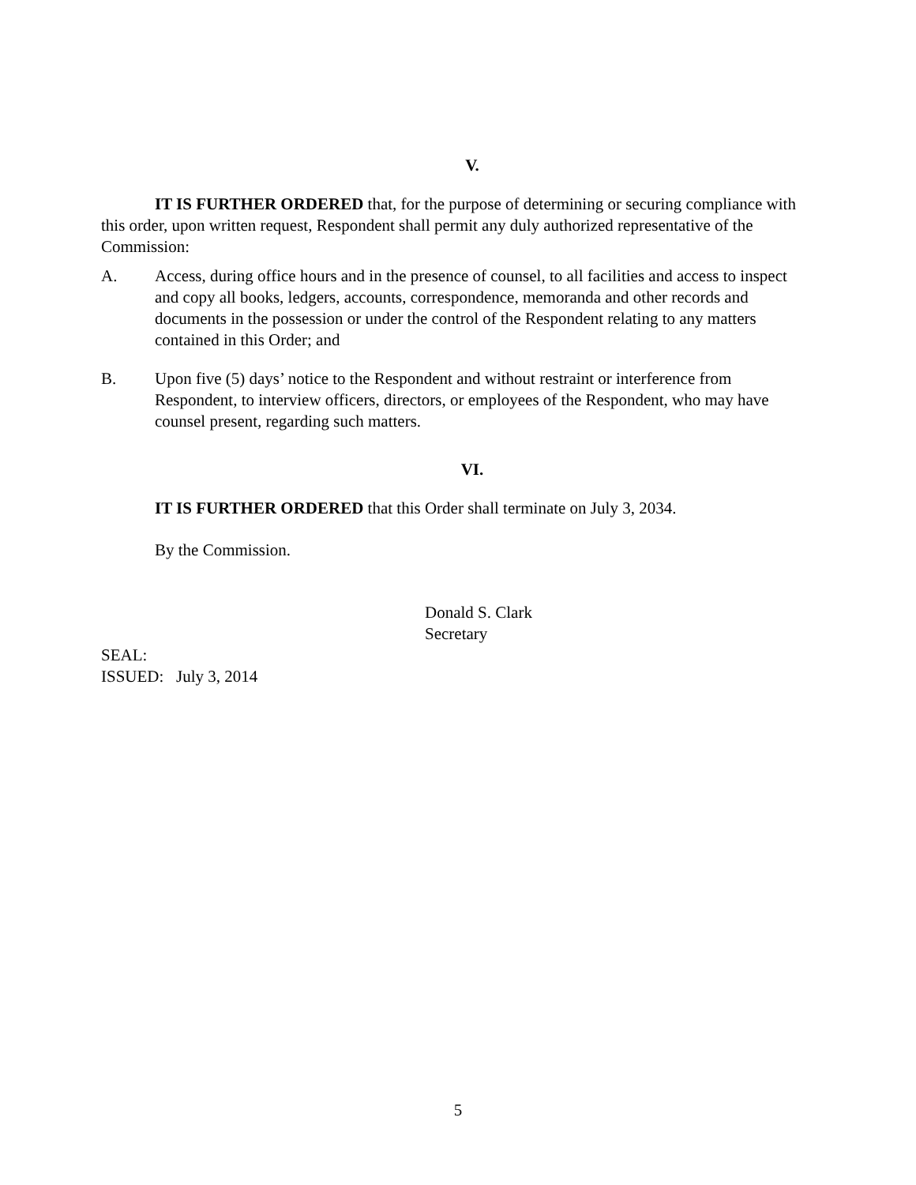V.
IT IS FURTHER ORDERED that, for the purpose of determining or securing compliance with this order, upon written request, Respondent shall permit any duly authorized representative of the Commission:
A. Access, during office hours and in the presence of counsel, to all facilities and access to inspect and copy all books, ledgers, accounts, correspondence, memoranda and other records and documents in the possession or under the control of the Respondent relating to any matters contained in this Order; and
B. Upon five (5) days’ notice to the Respondent and without restraint or interference from Respondent, to interview officers, directors, or employees of the Respondent, who may have counsel present, regarding such matters.
VI.
IT IS FURTHER ORDERED that this Order shall terminate on July 3, 2034.
By the Commission.
Donald S. Clark
Secretary
SEAL:
ISSUED: July 3, 2014
5